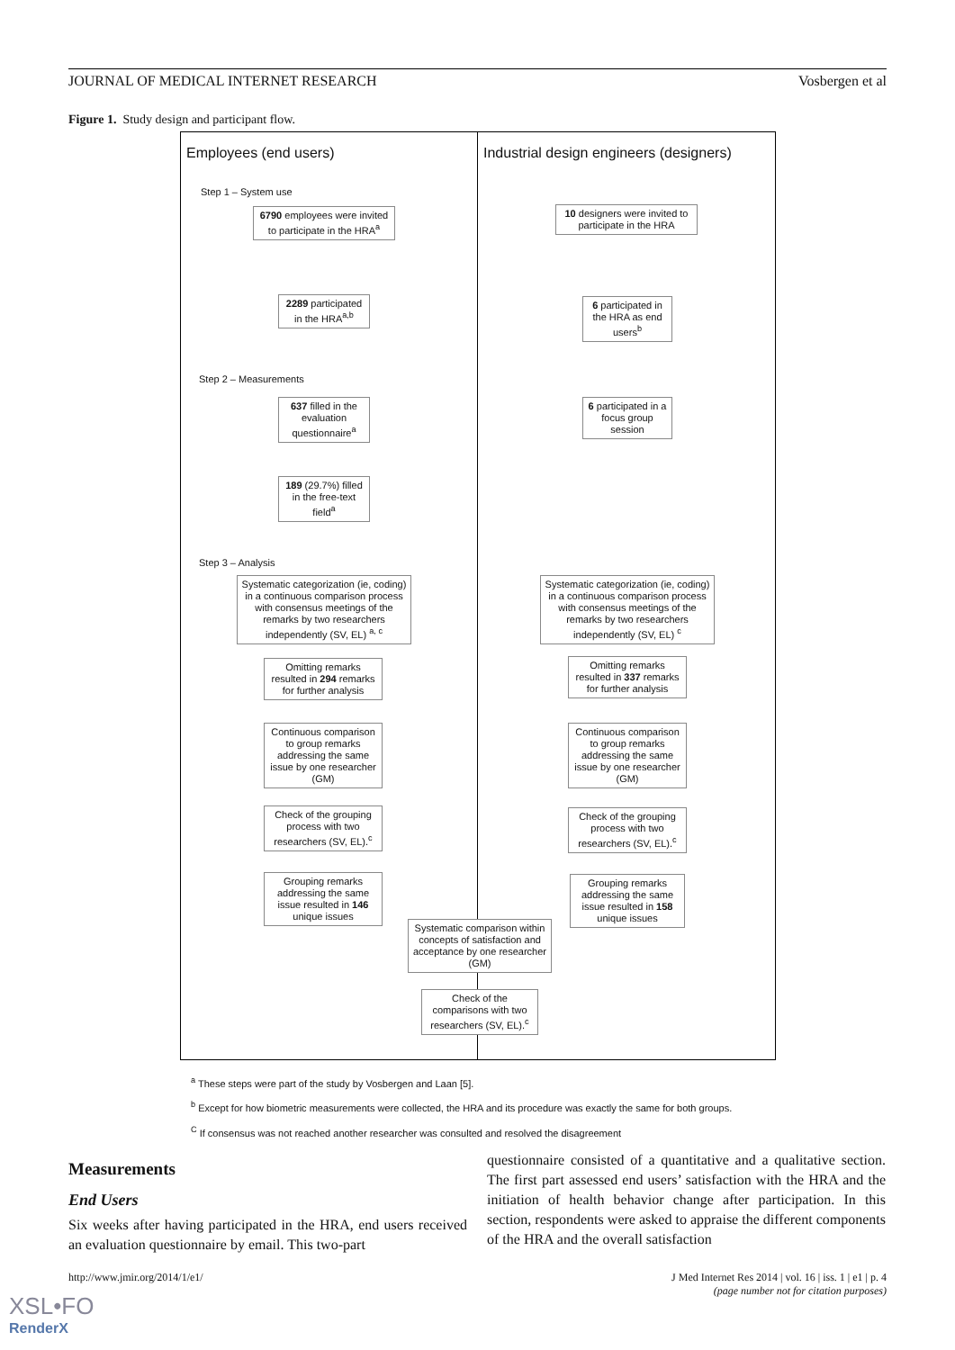JOURNAL OF MEDICAL INTERNET RESEARCH Vosbergen et al
Figure 1. Study design and participant flow.
Employees (end users)
Step 1 – System use
6790 employees were invited to participate in the HRA<sup>a</sup>
2289 participated in the HRA<sup>a,b</sup>
Step 2 – Measurements
637 filled in the evaluation questionnaire<sup>a</sup>
189 (29.7%) filled in the free-text field<sup>a</sup>
Step 3 – Analysis
Systematic categorization (ie, coding) in a continuous comparison process with consensus meetings of the remarks by two researchers independently (SV, EL) <sup>a, c</sup>
Omitting remarks resulted in 294 remarks for further analysis
Continuous comparison to group remarks addressing the same issue by one researcher (GM)
Check of the grouping process with two researchers (SV, EL).<sup>c</sup>
Grouping remarks addressing the same issue resulted in 146 unique issues
Industrial design engineers (designers)
10 designers were invited to participate in the HRA
6 participated in the HRA as end users<sup>b</sup>
6 participated in a focus group session
Systematic categorization (ie, coding) in a continuous comparison process with consensus meetings of the remarks by two researchers independently (SV, EL) <sup>c</sup>
Omitting remarks resulted in 337 remarks for further analysis
Continuous comparison to group remarks addressing the same issue by one researcher (GM)
Check of the grouping process with two researchers (SV, EL).<sup>c</sup>
Grouping remarks addressing the same issue resulted in 158 unique issues
Systematic comparison within concepts of satisfaction and acceptance by one researcher (GM)
Check of the comparisons with two researchers (SV, EL).<sup>c</sup>
<sup>a</sup> These steps were part of the study by Vosbergen and Laan [5].
<sup>b</sup> Except for how biometric measurements were collected, the HRA and its procedure was exactly the same for both groups.
<sup>C</sup> If consensus was not reached another researcher was consulted and resolved the disagreement
Measurements
End Users
Six weeks after having participated in the HRA, end users received an evaluation questionnaire by email. This two-part
questionnaire consisted of a quantitative and a qualitative section. The first part assessed end users’ satisfaction with the HRA and the initiation of health behavior change after participation. In this section, respondents were asked to appraise the different components of the HRA and the overall satisfaction
http://www.jmir.org/2014/1/e1/
J Med Internet Res 2014 | vol. 16 | iss. 1 | e1 | p. 4
(page number not for citation purposes)
XSL•FO
RenderX